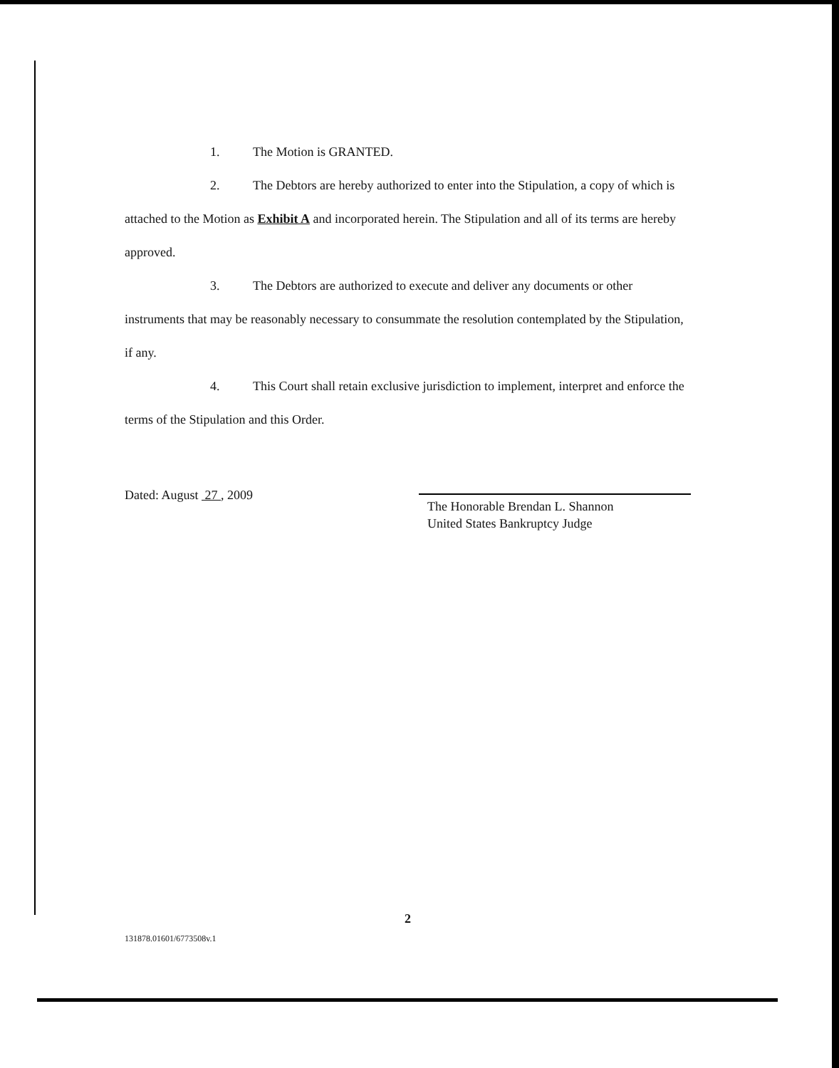1. The Motion is GRANTED.
2. The Debtors are hereby authorized to enter into the Stipulation, a copy of which is attached to the Motion as Exhibit A and incorporated herein. The Stipulation and all of its terms are hereby approved.
3. The Debtors are authorized to execute and deliver any documents or other instruments that may be reasonably necessary to consummate the resolution contemplated by the Stipulation, if any.
4. This Court shall retain exclusive jurisdiction to implement, interpret and enforce the terms of the Stipulation and this Order.
Dated: August 27 , 2009
The Honorable Brendan L. Shannon
United States Bankruptcy Judge
2
131878.01601/6773508v.1